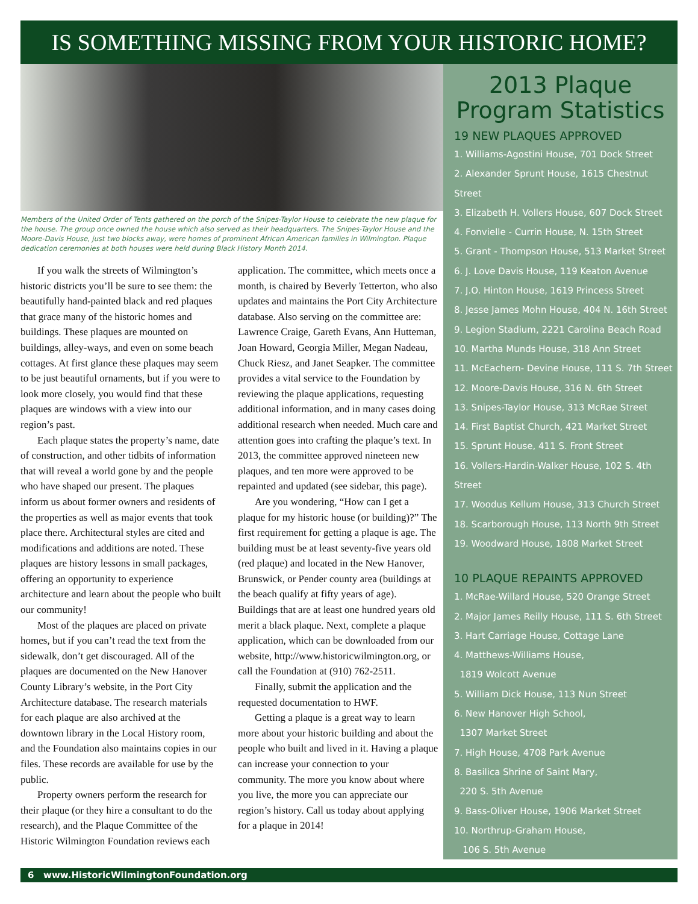IS SOMETHING MISSING FROM YOUR HISTORIC HOME?
Members of the United Order of Tents gathered on the porch of the Snipes-Taylor House to celebrate the new plaque for the house. The group once owned the house which also served as their headquarters. The Snipes-Taylor House and the Moore-Davis House, just two blocks away, were homes of prominent African American families in Wilmington. Plaque dedication ceremonies at both houses were held during Black History Month 2014.
If you walk the streets of Wilmington’s historic districts you’ll be sure to see them: the beautifully hand-painted black and red plaques that grace many of the historic homes and buildings. These plaques are mounted on buildings, alley-ways, and even on some beach cottages. At first glance these plaques may seem to be just beautiful ornaments, but if you were to look more closely, you would find that these plaques are windows with a view into our region’s past.
Each plaque states the property’s name, date of construction, and other tidbits of information that will reveal a world gone by and the people who have shaped our present. The plaques inform us about former owners and residents of the properties as well as major events that took place there. Architectural styles are cited and modifications and additions are noted. These plaques are history lessons in small packages, offering an opportunity to experience architecture and learn about the people who built our community!
Most of the plaques are placed on private homes, but if you can’t read the text from the sidewalk, don’t get discouraged. All of the plaques are documented on the New Hanover County Library’s website, in the Port City Architecture database. The research materials for each plaque are also archived at the downtown library in the Local History room, and the Foundation also maintains copies in our files. These records are available for use by the public.
Property owners perform the research for their plaque (or they hire a consultant to do the research), and the Plaque Committee of the Historic Wilmington Foundation reviews each application. The committee, which meets once a month, is chaired by Beverly Tetterton, who also updates and maintains the Port City Architecture database. Also serving on the committee are: Lawrence Craige, Gareth Evans, Ann Hutteman, Joan Howard, Georgia Miller, Megan Nadeau, Chuck Riesz, and Janet Seapker. The committee provides a vital service to the Foundation by reviewing the plaque applications, requesting additional information, and in many cases doing additional research when needed. Much care and attention goes into crafting the plaque’s text. In 2013, the committee approved nineteen new plaques, and ten more were approved to be repainted and updated (see sidebar, this page).
Are you wondering, “How can I get a plaque for my historic house (or building)?” The first requirement for getting a plaque is age. The building must be at least seventy-five years old (red plaque) and located in the New Hanover, Brunswick, or Pender county area (buildings at the beach qualify at fifty years of age). Buildings that are at least one hundred years old merit a black plaque. Next, complete a plaque application, which can be downloaded from our website, http://www.historicwilmington.org, or call the Foundation at (910) 762-2511.
Finally, submit the application and the requested documentation to HWF.
Getting a plaque is a great way to learn more about your historic building and about the people who built and lived in it. Having a plaque can increase your connection to your community. The more you know about where you live, the more you can appreciate our region’s history. Call us today about applying for a plaque in 2014!
2013 Plaque Program Statistics
19 NEW PLAQUES APPROVED
1. Williams-Agostini House, 701 Dock Street
2. Alexander Sprunt House, 1615 Chestnut Street
3. Elizabeth H. Vollers House, 607 Dock Street
4. Fonvielle - Currin House, N. 15th Street
5. Grant - Thompson House, 513 Market Street
6. J. Love Davis House, 119 Keaton Avenue
7. J.O. Hinton House, 1619 Princess Street
8. Jesse James Mohn House, 404 N. 16th Street
9. Legion Stadium, 2221 Carolina Beach Road
10. Martha Munds House, 318 Ann Street
11. McEachern- Devine House, 111 S. 7th Street
12. Moore-Davis House, 316 N. 6th Street
13. Snipes-Taylor House, 313 McRae Street
14. First Baptist Church, 421 Market Street
15. Sprunt House, 411 S. Front Street
16. Vollers-Hardin-Walker House, 102 S. 4th Street
17. Woodus Kellum House, 313 Church Street
18. Scarborough House, 113 North 9th Street
19. Woodward House, 1808 Market Street
10 PLAQUE REPAINTS APPROVED
1. McRae-Willard House, 520 Orange Street
2. Major James Reilly House, 111 S. 6th Street
3. Hart Carriage House, Cottage Lane
4. Matthews-Williams House,
1819 Wolcott Avenue
5. William Dick House, 113 Nun Street
6. New Hanover High School,
1307 Market Street
7. High House, 4708 Park Avenue
8. Basilica Shrine of Saint Mary,
220 S. 5th Avenue
9. Bass-Oliver House, 1906 Market Street
10. Northrup-Graham House,
106 S. 5th Avenue
6 www.HistoricWilmingtonFoundation.org